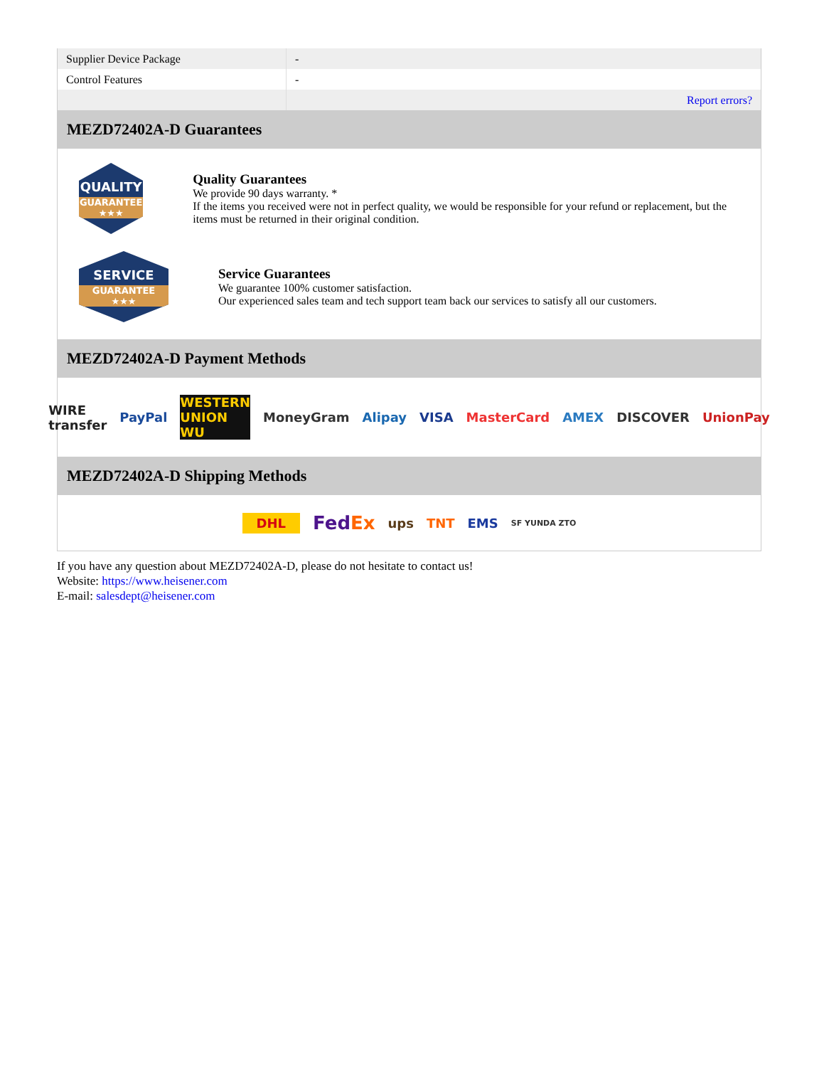| Supplier Device Package | - |
| Control Features | - |
| | Report errors? |
MEZD72402A-D Guarantees
QUALITY
GUARANTEE ★★★
Quality Guarantees
We provide 90 days warranty. *
If the items you received were not in perfect quality, we would be responsible for your refund or replacement, but the items must be returned in their original condition.
SERVICE
GUARANTEE ★★★
Service Guarantees
We guarantee 100% customer satisfaction.
Our experienced sales team and tech support team back our services to satisfy all our customers.
MEZD72402A-D Payment Methods
WIRE transfer PayPal WESTERN UNION WU MoneyGram Alipay VISA MasterCard AMEX DISCOVER UnionPay
MEZD72402A-D Shipping Methods
DHL FedEx ups TNT EMS SF YUNDA ZTO
If you have any question about MEZD72402A-D, please do not hesitate to contact us!
Website: https://www.heisener.com
E-mail: salesdept@heisener.com